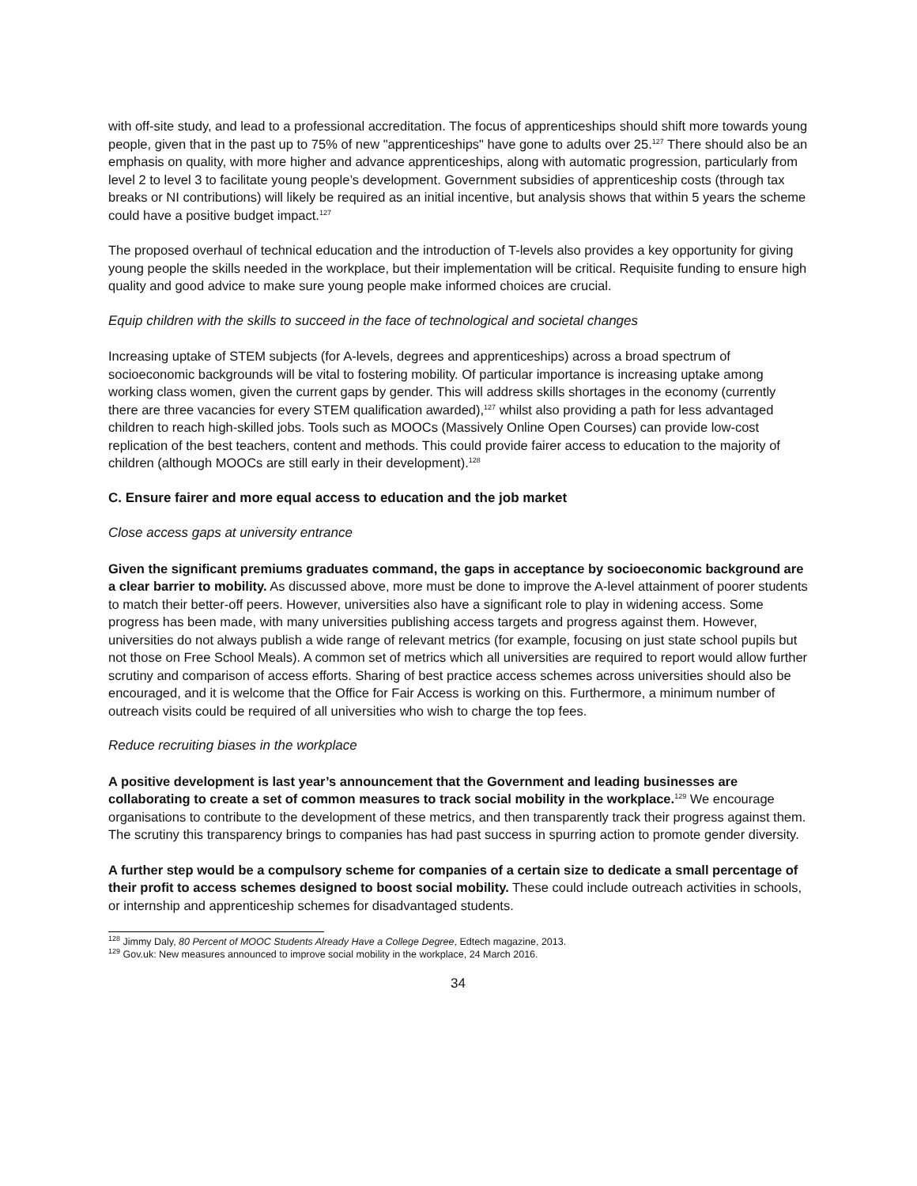with off-site study, and lead to a professional accreditation. The focus of apprenticeships should shift more towards young people, given that in the past up to 75% of new "apprenticeships" have gone to adults over 25.<sup>127</sup> There should also be an emphasis on quality, with more higher and advance apprenticeships, along with automatic progression, particularly from level 2 to level 3 to facilitate young people’s development. Government subsidies of apprenticeship costs (through tax breaks or NI contributions) will likely be required as an initial incentive, but analysis shows that within 5 years the scheme could have a positive budget impact.<sup>127</sup>
The proposed overhaul of technical education and the introduction of T-levels also provides a key opportunity for giving young people the skills needed in the workplace, but their implementation will be critical. Requisite funding to ensure high quality and good advice to make sure young people make informed choices are crucial.
Equip children with the skills to succeed in the face of technological and societal changes
Increasing uptake of STEM subjects (for A-levels, degrees and apprenticeships) across a broad spectrum of socioeconomic backgrounds will be vital to fostering mobility. Of particular importance is increasing uptake among working class women, given the current gaps by gender. This will address skills shortages in the economy (currently there are three vacancies for every STEM qualification awarded),<sup>127</sup> whilst also providing a path for less advantaged children to reach high-skilled jobs. Tools such as MOOCs (Massively Online Open Courses) can provide low-cost replication of the best teachers, content and methods. This could provide fairer access to education to the majority of children (although MOOCs are still early in their development).<sup>128</sup>
C. Ensure fairer and more equal access to education and the job market
Close access gaps at university entrance
Given the significant premiums graduates command, the gaps in acceptance by socioeconomic background are a clear barrier to mobility. As discussed above, more must be done to improve the A-level attainment of poorer students to match their better-off peers. However, universities also have a significant role to play in widening access. Some progress has been made, with many universities publishing access targets and progress against them. However, universities do not always publish a wide range of relevant metrics (for example, focusing on just state school pupils but not those on Free School Meals). A common set of metrics which all universities are required to report would allow further scrutiny and comparison of access efforts. Sharing of best practice access schemes across universities should also be encouraged, and it is welcome that the Office for Fair Access is working on this. Furthermore, a minimum number of outreach visits could be required of all universities who wish to charge the top fees.
Reduce recruiting biases in the workplace
A positive development is last year’s announcement that the Government and leading businesses are collaborating to create a set of common measures to track social mobility in the workplace.<sup>129</sup> We encourage organisations to contribute to the development of these metrics, and then transparently track their progress against them. The scrutiny this transparency brings to companies has had past success in spurring action to promote gender diversity.
A further step would be a compulsory scheme for companies of a certain size to dedicate a small percentage of their profit to access schemes designed to boost social mobility. These could include outreach activities in schools, or internship and apprenticeship schemes for disadvantaged students.
<sup>128</sup> Jimmy Daly, 80 Percent of MOOC Students Already Have a College Degree, Edtech magazine, 2013.
<sup>129</sup> Gov.uk: New measures announced to improve social mobility in the workplace, 24 March 2016.
34